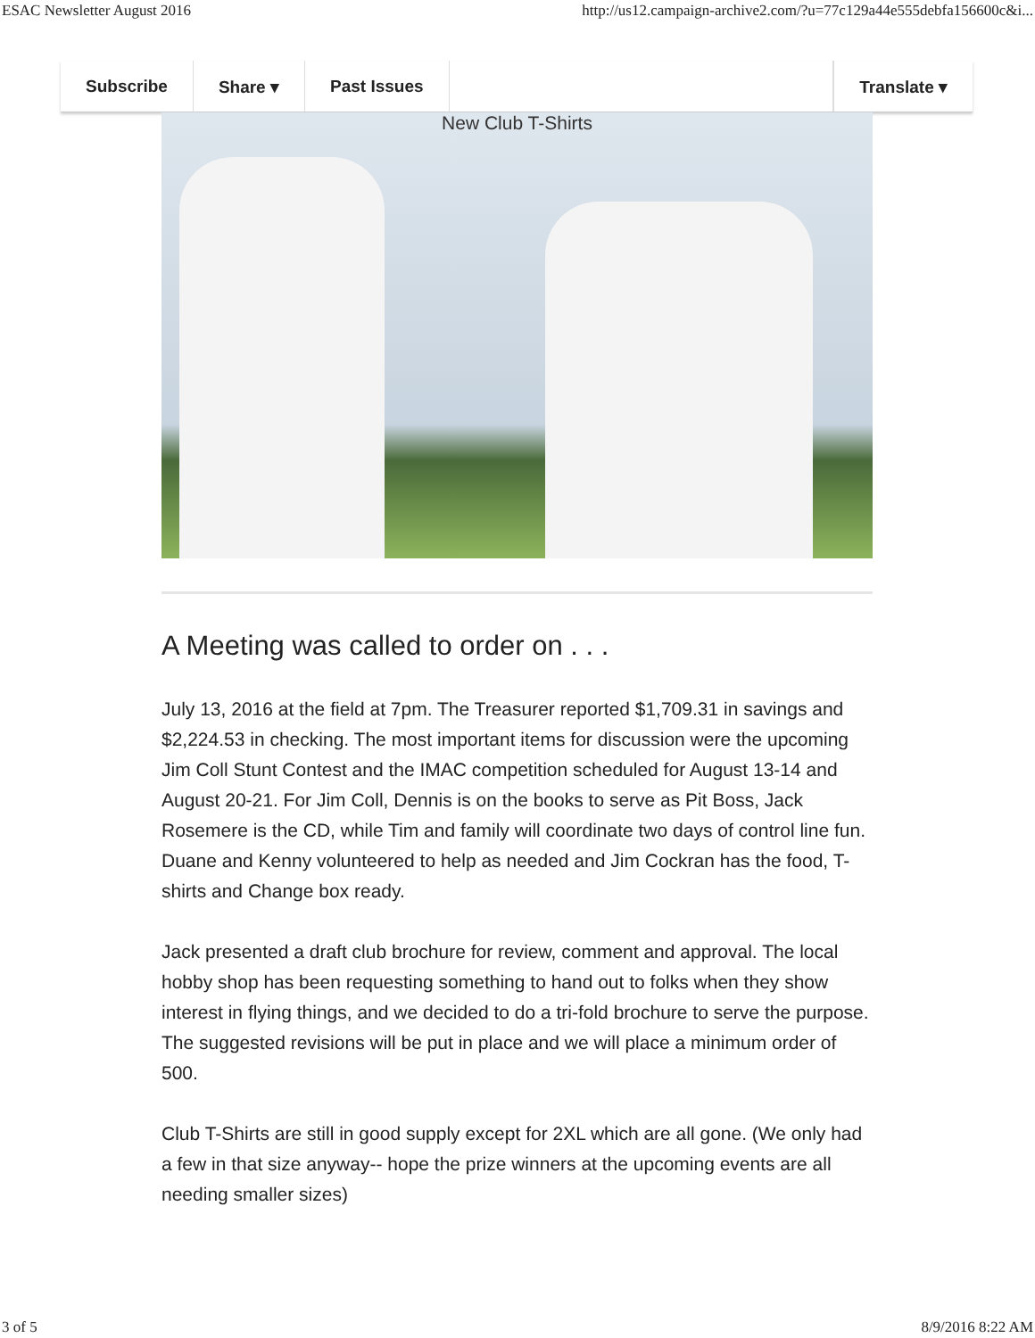ESAC Newsletter August 2016 http://us12.campaign-archive2.com/?u=77c129a44e555debfa156600c&i...
Subscribe Share ▾ Past Issues Translate ▾
New Club T-Shirts
A Meeting was called to order on . . .
July 13, 2016 at the field at 7pm. The Treasurer reported $1,709.31 in savings and $2,224.53 in checking. The most important items for discussion were the upcoming Jim Coll Stunt Contest and the IMAC competition scheduled for August 13-14 and August 20-21. For Jim Coll, Dennis is on the books to serve as Pit Boss, Jack Rosemere is the CD, while Tim and family will coordinate two days of control line fun. Duane and Kenny volunteered to help as needed and Jim Cockran has the food, T-shirts and Change box ready.
Jack presented a draft club brochure for review, comment and approval. The local hobby shop has been requesting something to hand out to folks when they show interest in flying things, and we decided to do a tri-fold brochure to serve the purpose. The suggested revisions will be put in place and we will place a minimum order of 500.
Club T-Shirts are still in good supply except for 2XL which are all gone. (We only had a few in that size anyway-- hope the prize winners at the upcoming events are all needing smaller sizes)
3 of 5 8/9/2016 8:22 AM